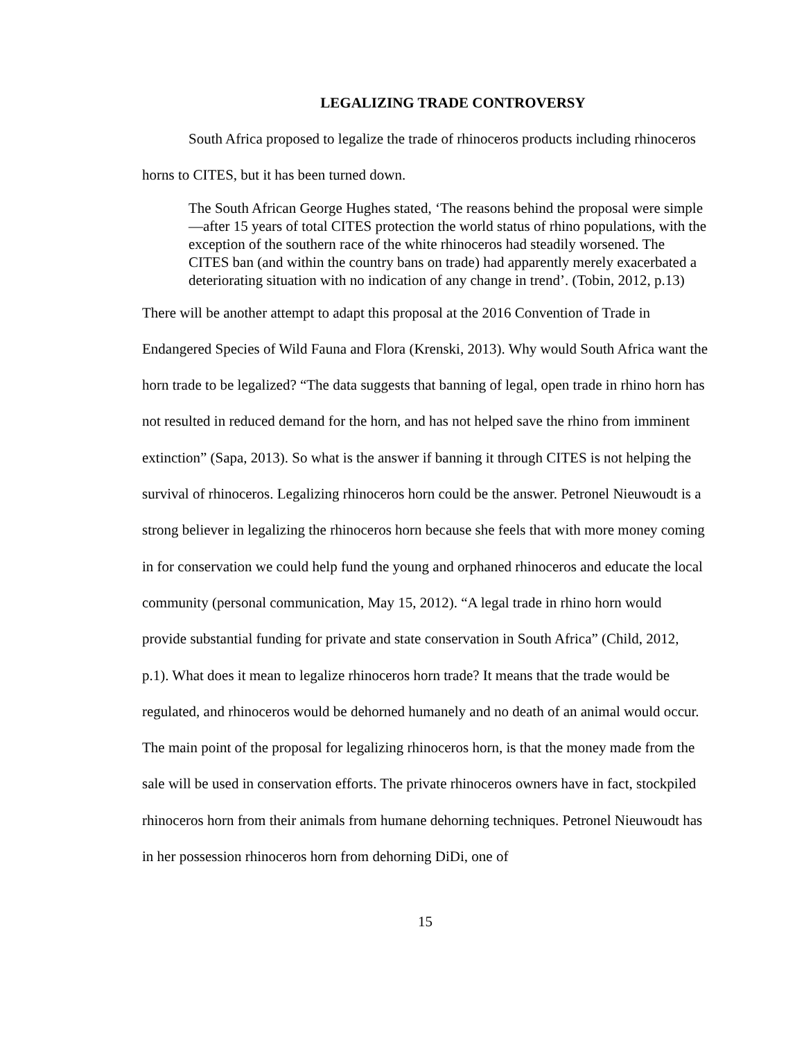LEGALIZING TRADE CONTROVERSY
South Africa proposed to legalize the trade of rhinoceros products including rhinoceros horns to CITES, but it has been turned down.
The South African George Hughes stated, ‘The reasons behind the proposal were simple—after 15 years of total CITES protection the world status of rhino populations, with the exception of the southern race of the white rhinoceros had steadily worsened. The CITES ban (and within the country bans on trade) had apparently merely exacerbated a deteriorating situation with no indication of any change in trend’. (Tobin, 2012, p.13)
There will be another attempt to adapt this proposal at the 2016 Convention of Trade in Endangered Species of Wild Fauna and Flora (Krenski, 2013). Why would South Africa want the horn trade to be legalized? “The data suggests that banning of legal, open trade in rhino horn has not resulted in reduced demand for the horn, and has not helped save the rhino from imminent extinction” (Sapa, 2013). So what is the answer if banning it through CITES is not helping the survival of rhinoceros. Legalizing rhinoceros horn could be the answer. Petronel Nieuwoudt is a strong believer in legalizing the rhinoceros horn because she feels that with more money coming in for conservation we could help fund the young and orphaned rhinoceros and educate the local community (personal communication, May 15, 2012). “A legal trade in rhino horn would provide substantial funding for private and state conservation in South Africa” (Child, 2012, p.1). What does it mean to legalize rhinoceros horn trade? It means that the trade would be regulated, and rhinoceros would be dehorned humanely and no death of an animal would occur. The main point of the proposal for legalizing rhinoceros horn, is that the money made from the sale will be used in conservation efforts. The private rhinoceros owners have in fact, stockpiled rhinoceros horn from their animals from humane dehorning techniques. Petronel Nieuwoudt has in her possession rhinoceros horn from dehorning DiDi, one of
15